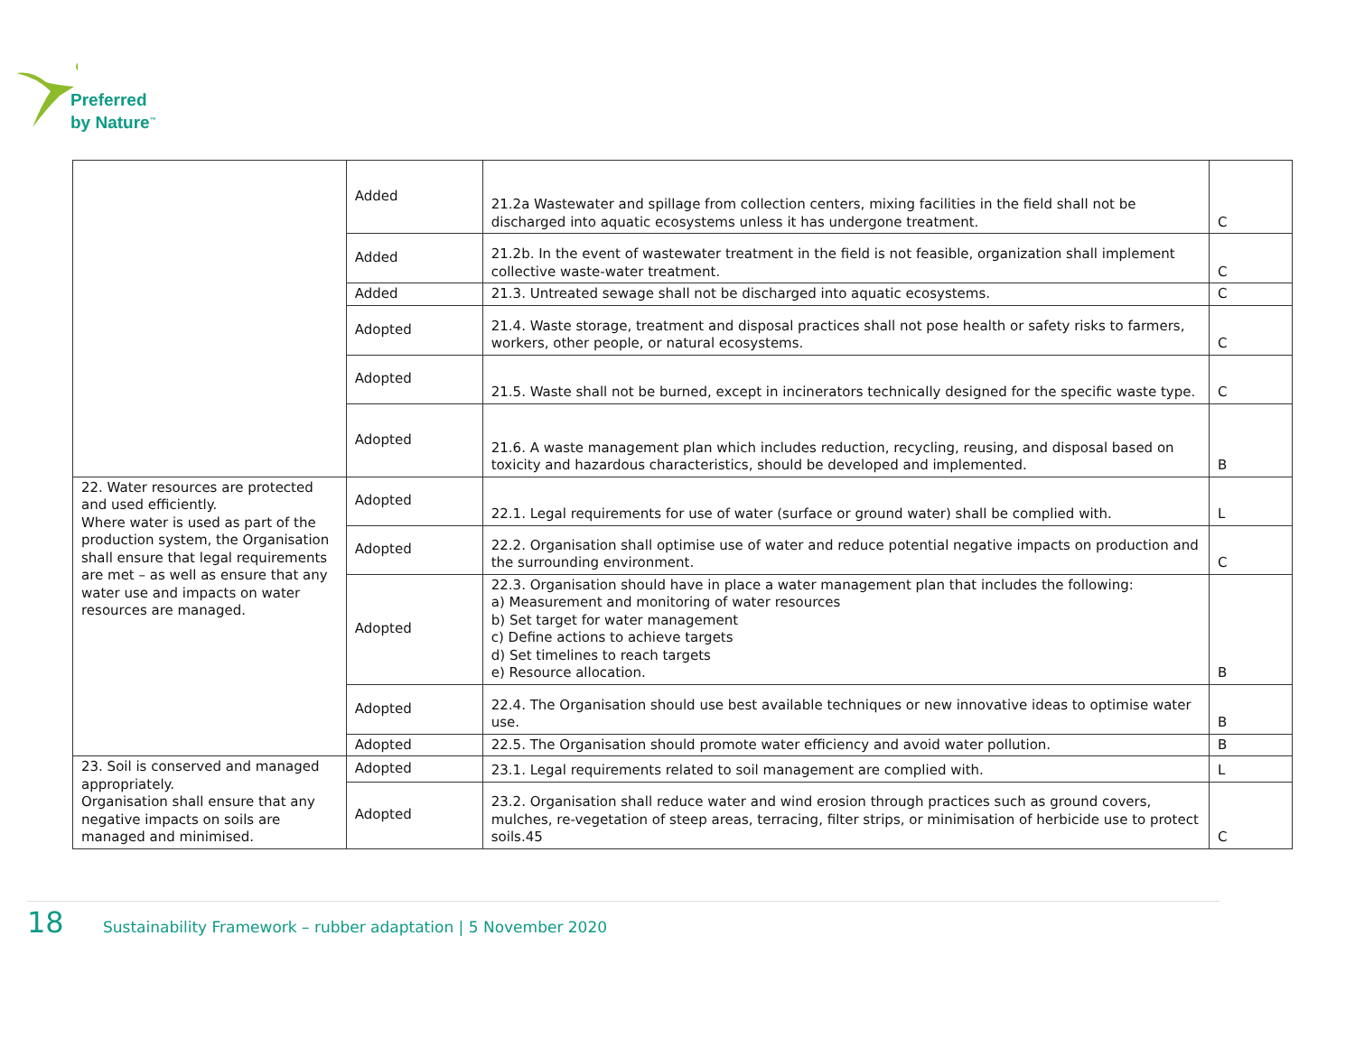Preferred
by Nature<sup>™</sup>
| | Added | 21.2a Wastewater and spillage from collection centers, mixing facilities in the field shall not be discharged into aquatic ecosystems unless it has undergone treatment. | C |
| | Added | 21.2b. In the event of wastewater treatment in the field is not feasible, organization shall implement collective waste-water treatment. | C |
| | Added | 21.3. Untreated sewage shall not be discharged into aquatic ecosystems. | C |
| | Adopted | 21.4. Waste storage, treatment and disposal practices shall not pose health or safety risks to farmers, workers, other people, or natural ecosystems. | C |
| | Adopted | 21.5. Waste shall not be burned, except in incinerators technically designed for the specific waste type. | C |
| | Adopted | 21.6. A waste management plan which includes reduction, recycling, reusing, and disposal based on toxicity and hazardous characteristics, should be developed and implemented. | B |
| 22. Water resources are protected and used efficiently. Where water is used as part of the production system, the Organisation shall ensure that legal requirements are met – as well as ensure that any water use and impacts on water resources are managed. | Adopted | 22.1. Legal requirements for use of water (surface or ground water) shall be complied with. | L |
| | Adopted | 22.2. Organisation shall optimise use of water and reduce potential negative impacts on production and the surrounding environment. | C |
| | Adopted | 22.3. Organisation should have in place a water management plan that includes the following: a) Measurement and monitoring of water resources b) Set target for water management c) Define actions to achieve targets d) Set timelines to reach targets e) Resource allocation. | B |
| | Adopted | 22.4. The Organisation should use best available techniques or new innovative ideas to optimise water use. | B |
| | Adopted | 22.5. The Organisation should promote water efficiency and avoid water pollution. | B |
| 23. Soil is conserved and managed appropriately. Organisation shall ensure that any negative impacts on soils are managed and minimised. | Adopted | 23.1. Legal requirements related to soil management are complied with. | L |
| | Adopted | 23.2. Organisation shall reduce water and wind erosion through practices such as ground covers, mulches, re-vegetation of steep areas, terracing, filter strips, or minimisation of herbicide use to protect soils.45 | C |
18 Sustainability Framework – rubber adaptation | 5 November 2020